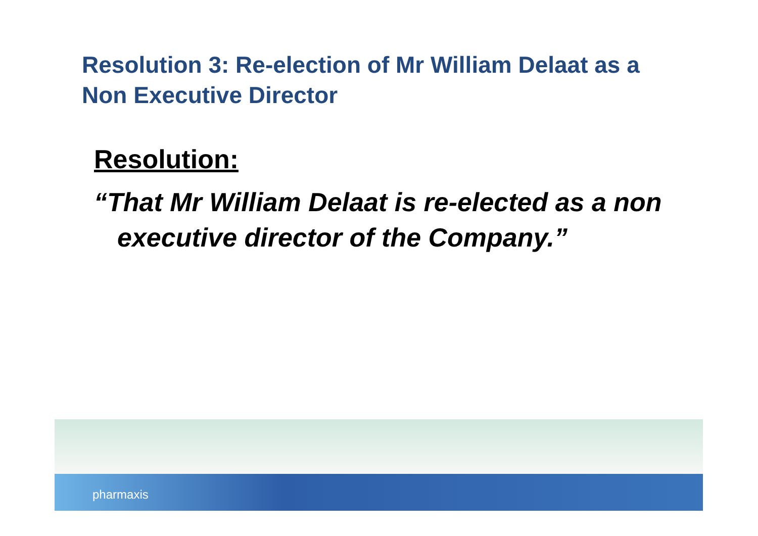Resolution 3: Re-election of Mr William Delaat as a Non Executive Director
Resolution:
“That Mr William Delaat is re-elected as a non executive director of the Company.”
pharmaxis